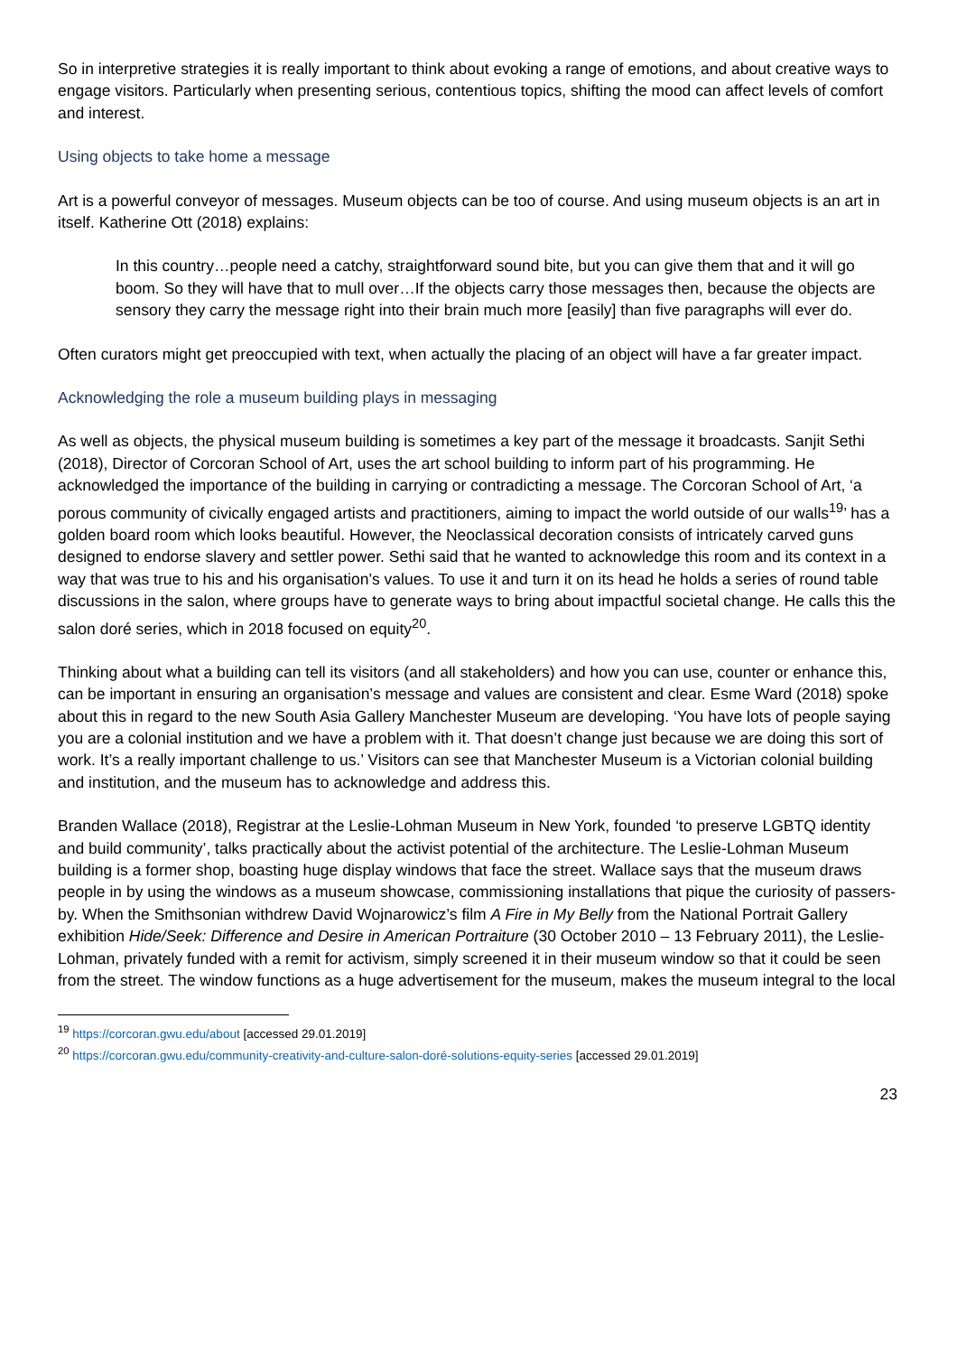So in interpretive strategies it is really important to think about evoking a range of emotions, and about creative ways to engage visitors. Particularly when presenting serious, contentious topics, shifting the mood can affect levels of comfort and interest.
Using objects to take home a message
Art is a powerful conveyor of messages. Museum objects can be too of course. And using museum objects is an art in itself. Katherine Ott (2018) explains:
In this country…people need a catchy, straightforward sound bite, but you can give them that and it will go boom. So they will have that to mull over…If the objects carry those messages then, because the objects are sensory they carry the message right into their brain much more [easily] than five paragraphs will ever do.
Often curators might get preoccupied with text, when actually the placing of an object will have a far greater impact.
Acknowledging the role a museum building plays in messaging
As well as objects, the physical museum building is sometimes a key part of the message it broadcasts. Sanjit Sethi (2018), Director of Corcoran School of Art, uses the art school building to inform part of his programming. He acknowledged the importance of the building in carrying or contradicting a message. The Corcoran School of Art, ‘a porous community of civically engaged artists and practitioners, aiming to impact the world outside of our walls<sup>19</sup>’ has a golden board room which looks beautiful. However, the Neoclassical decoration consists of intricately carved guns designed to endorse slavery and settler power. Sethi said that he wanted to acknowledge this room and its context in a way that was true to his and his organisation’s values. To use it and turn it on its head he holds a series of round table discussions in the salon, where groups have to generate ways to bring about impactful societal change. He calls this the salon doré series, which in 2018 focused on equity<sup>20</sup>.
Thinking about what a building can tell its visitors (and all stakeholders) and how you can use, counter or enhance this, can be important in ensuring an organisation’s message and values are consistent and clear. Esme Ward (2018) spoke about this in regard to the new South Asia Gallery Manchester Museum are developing. ‘You have lots of people saying you are a colonial institution and we have a problem with it. That doesn’t change just because we are doing this sort of work. It’s a really important challenge to us.’ Visitors can see that Manchester Museum is a Victorian colonial building and institution, and the museum has to acknowledge and address this.
Branden Wallace (2018), Registrar at the Leslie-Lohman Museum in New York, founded ‘to preserve LGBTQ identity and build community’, talks practically about the activist potential of the architecture. The Leslie-Lohman Museum building is a former shop, boasting huge display windows that face the street. Wallace says that the museum draws people in by using the windows as a museum showcase, commissioning installations that pique the curiosity of passers-by. When the Smithsonian withdrew David Wojnarowicz’s film A Fire in My Belly from the National Portrait Gallery exhibition Hide/Seek: Difference and Desire in American Portraiture (30 October 2010 – 13 February 2011), the Leslie-Lohman, privately funded with a remit for activism, simply screened it in their museum window so that it could be seen from the street. The window functions as a huge advertisement for the museum, makes the museum integral to the local
<sup>19</sup> https://corcoran.gwu.edu/about [accessed 29.01.2019]
<sup>20</sup> https://corcoran.gwu.edu/community-creativity-and-culture-salon-doré-solutions-equity-series [accessed 29.01.2019]
23